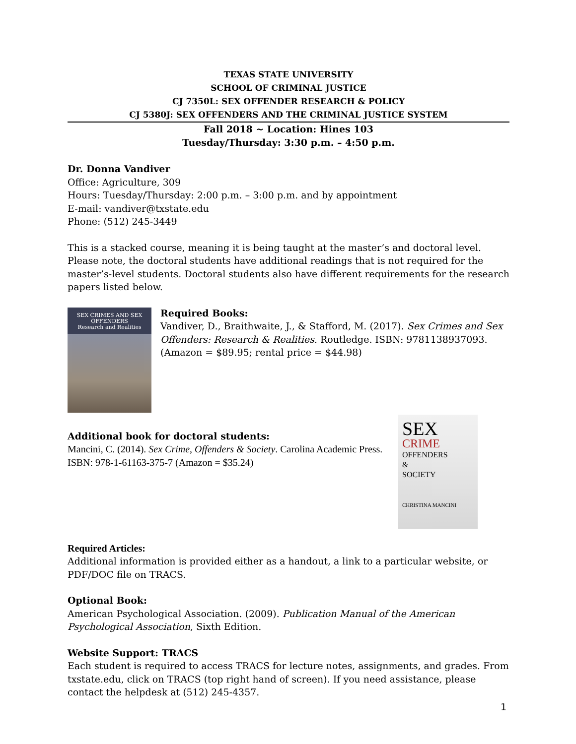TEXAS STATE UNIVERSITY
SCHOOL OF CRIMINAL JUSTICE
CJ 7350L: SEX OFFENDER RESEARCH & POLICY
CJ 5380J: SEX OFFENDERS AND THE CRIMINAL JUSTICE SYSTEM
Fall 2018 ~ Location: Hines 103
Tuesday/Thursday: 3:30 p.m. – 4:50 p.m.
Dr. Donna Vandiver
Office: Agriculture, 309
Hours: Tuesday/Thursday: 2:00 p.m. – 3:00 p.m. and by appointment
E-mail: vandiver@txstate.edu
Phone: (512) 245-3449
This is a stacked course, meaning it is being taught at the master’s and doctoral level. Please note, the doctoral students have additional readings that is not required for the master’s-level students. Doctoral students also have different requirements for the research papers listed below.
SEX CRIMES AND SEX OFFENDERS
Research and Realities
Required Books:
Vandiver, D., Braithwaite, J., & Stafford, M. (2017). Sex Crimes and Sex Offenders: Research & Realities. Routledge. ISBN: 9781138937093. (Amazon = $89.95; rental price = $44.98)
SEX
CRIME
OFFENDERS
&
SOCIETY
CHRISTINA MANCINI
Additional book for doctoral students:
Mancini, C. (2014). Sex Crime, Offenders & Society. Carolina Academic Press. ISBN: 978-1-61163-375-7 (Amazon = $35.24)
Required Articles:
Additional information is provided either as a handout, a link to a particular website, or PDF/DOC file on TRACS.
Optional Book:
American Psychological Association. (2009). Publication Manual of the American Psychological Association, Sixth Edition.
Website Support: TRACS
Each student is required to access TRACS for lecture notes, assignments, and grades. From txstate.edu, click on TRACS (top right hand of screen). If you need assistance, please contact the helpdesk at (512) 245-4357.
1